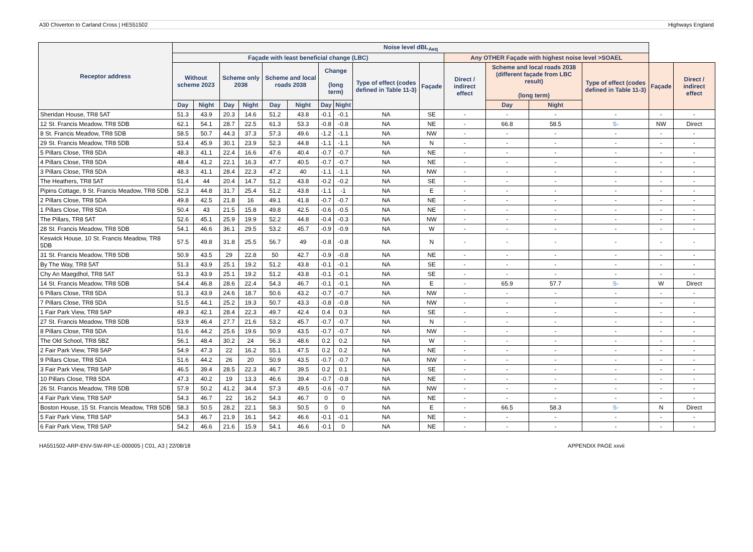A30 Chiverton to Carland Cross | HE551502 Highways England
| Receptor address | Noise level dBL<sub>Aeq</sub> | | | | | | | | | | | | | | | |
| --- | --- | --- | --- | --- | --- | --- | --- | --- | --- | --- | --- | --- | --- | --- | --- | --- |
| | Façade with least beneficial change (LBC) | | | | | | | | | | Any OTHER Façade with highest noise level >SOAEL | | | | | |
| | Without scheme 2023 | | Scheme only 2038 | | Scheme and local roads 2038 | | Change (long term) | | Type of effect (codes defined in Table 11-3) | Façade | Direct / indirect effect | Scheme and local roads 2038 (different façade from LBC result) (long term) | | Type of effect (codes defined in Table 11-3) | Façade | Direct / indirect effect |
| | Day | Night | Day | Night | Day | Night | Day | Night | | | | Day | Night | | | |
| Sheridan House, TR8 5AT | 51.3 | 43.9 | 20.3 | 14.6 | 51.2 | 43.8 | -0.1 | -0.1 | NA | SE | - | - | - | - | - | - |
| 12 St. Francis Meadow, TR8 5DB | 62.1 | 54.1 | 28.7 | 22.5 | 61.3 | 53.3 | -0.8 | -0.8 | NA | NE | - | 66.8 | 58.5 | S- | NW | Direct |
| 8 St. Francis Meadow, TR8 5DB | 58.5 | 50.7 | 44.3 | 37.3 | 57.3 | 49.6 | -1.2 | -1.1 | NA | NW | - | - | - | - | - | - |
| 29 St. Francis Meadow, TR8 5DB | 53.4 | 45.9 | 30.1 | 23.9 | 52.3 | 44.8 | -1.1 | -1.1 | NA | N | - | - | - | - | - | - |
| 5 Pillars Close, TR8 5DA | 48.3 | 41.1 | 22.4 | 16.6 | 47.6 | 40.4 | -0.7 | -0.7 | NA | NE | - | - | - | - | - | - |
| 4 Pillars Close, TR8 5DA | 48.4 | 41.2 | 22.1 | 16.3 | 47.7 | 40.5 | -0.7 | -0.7 | NA | NE | - | - | - | - | - | - |
| 3 Pillars Close, TR8 5DA | 48.3 | 41.1 | 28.4 | 22.3 | 47.2 | 40 | -1.1 | -1.1 | NA | NW | - | - | - | - | - | - |
| The Heathers, TR8 5AT | 51.4 | 44 | 20.4 | 14.7 | 51.2 | 43.8 | -0.2 | -0.2 | NA | SE | - | - | - | - | - | - |
| Pipins Cottage, 9 St. Francis Meadow, TR8 5DB | 52.3 | 44.8 | 31.7 | 25.4 | 51.2 | 43.8 | -1.1 | -1 | NA | E | - | - | - | - | - | - |
| 2 Pillars Close, TR8 5DA | 49.8 | 42.5 | 21.8 | 16 | 49.1 | 41.8 | -0.7 | -0.7 | NA | NE | - | - | - | - | - | - |
| 1 Pillars Close, TR8 5DA | 50.4 | 43 | 21.5 | 15.8 | 49.8 | 42.5 | -0.6 | -0.5 | NA | NE | - | - | - | - | - | - |
| The Pillars, TR8 5AT | 52.6 | 45.1 | 25.9 | 19.9 | 52.2 | 44.8 | -0.4 | -0.3 | NA | NW | - | - | - | - | - | - |
| 28 St. Francis Meadow, TR8 5DB | 54.1 | 46.6 | 36.1 | 29.5 | 53.2 | 45.7 | -0.9 | -0.9 | NA | W | - | - | - | - | - | - |
| Keswick House, 10 St. Francis Meadow, TR8 5DB | 57.5 | 49.8 | 31.8 | 25.5 | 56.7 | 49 | -0.8 | -0.8 | NA | N | - | - | - | - | - | - |
| 31 St. Francis Meadow, TR8 5DB | 50.9 | 43.5 | 29 | 22.8 | 50 | 42.7 | -0.9 | -0.8 | NA | NE | - | - | - | - | - | - |
| By The Way, TR8 5AT | 51.3 | 43.9 | 25.1 | 19.2 | 51.2 | 43.8 | -0.1 | -0.1 | NA | SE | - | - | - | - | - | - |
| Chy An Maegdhol, TR8 5AT | 51.3 | 43.9 | 25.1 | 19.2 | 51.2 | 43.8 | -0.1 | -0.1 | NA | SE | - | - | - | - | - | - |
| 14 St. Francis Meadow, TR8 5DB | 54.4 | 46.8 | 28.6 | 22.4 | 54.3 | 46.7 | -0.1 | -0.1 | NA | E | - | 65.9 | 57.7 | S- | W | Direct |
| 6 Pillars Close, TR8 5DA | 51.3 | 43.9 | 24.6 | 18.7 | 50.6 | 43.2 | -0.7 | -0.7 | NA | NW | - | - | - | - | - | - |
| 7 Pillars Close, TR8 5DA | 51.5 | 44.1 | 25.2 | 19.3 | 50.7 | 43.3 | -0.8 | -0.8 | NA | NW | - | - | - | - | - | - |
| 1 Fair Park View, TR8 5AP | 49.3 | 42.1 | 28.4 | 22.3 | 49.7 | 42.4 | 0.4 | 0.3 | NA | SE | - | - | - | - | - | - |
| 27 St. Francis Meadow, TR8 5DB | 53.9 | 46.4 | 27.7 | 21.6 | 53.2 | 45.7 | -0.7 | -0.7 | NA | N | - | - | - | - | - | - |
| 8 Pillars Close, TR8 5DA | 51.6 | 44.2 | 25.6 | 19.6 | 50.9 | 43.5 | -0.7 | -0.7 | NA | NW | - | - | - | - | - | - |
| The Old School, TR8 5BZ | 56.1 | 48.4 | 30.2 | 24 | 56.3 | 48.6 | 0.2 | 0.2 | NA | W | - | - | - | - | - | - |
| 2 Fair Park View, TR8 5AP | 54.9 | 47.3 | 22 | 16.2 | 55.1 | 47.5 | 0.2 | 0.2 | NA | NE | - | - | - | - | - | - |
| 9 Pillars Close, TR8 5DA | 51.6 | 44.2 | 26 | 20 | 50.9 | 43.5 | -0.7 | -0.7 | NA | NW | - | - | - | - | - | - |
| 3 Fair Park View, TR8 5AP | 46.5 | 39.4 | 28.5 | 22.3 | 46.7 | 39.5 | 0.2 | 0.1 | NA | SE | - | - | - | - | - | - |
| 10 Pillars Close, TR8 5DA | 47.3 | 40.2 | 19 | 13.3 | 46.6 | 39.4 | -0.7 | -0.8 | NA | NE | - | - | - | - | - | - |
| 26 St. Francis Meadow, TR8 5DB | 57.9 | 50.2 | 41.2 | 34.4 | 57.3 | 49.5 | -0.6 | -0.7 | NA | NW | - | - | - | - | - | - |
| 4 Fair Park View, TR8 5AP | 54.3 | 46.7 | 22 | 16.2 | 54.3 | 46.7 | 0 | 0 | NA | NE | - | - | - | - | - | - |
| Boston House, 15 St. Francis Meadow, TR8 5DB | 58.3 | 50.5 | 28.2 | 22.1 | 58.3 | 50.5 | 0 | 0 | NA | E | - | 66.5 | 58.3 | S- | N | Direct |
| 5 Fair Park View, TR8 5AP | 54.3 | 46.7 | 21.9 | 16.1 | 54.2 | 46.6 | -0.1 | -0.1 | NA | NE | - | - | - | - | - | - |
| 6 Fair Park View, TR8 5AP | 54.2 | 46.6 | 21.6 | 15.9 | 54.1 | 46.6 | -0.1 | 0 | NA | NE | - | - | - | - | - | - |
HA551502-ARP-ENV-SW-RP-LE-000005 | C01, A3 | 22/08/18 APPENDIX PAGE xxvii